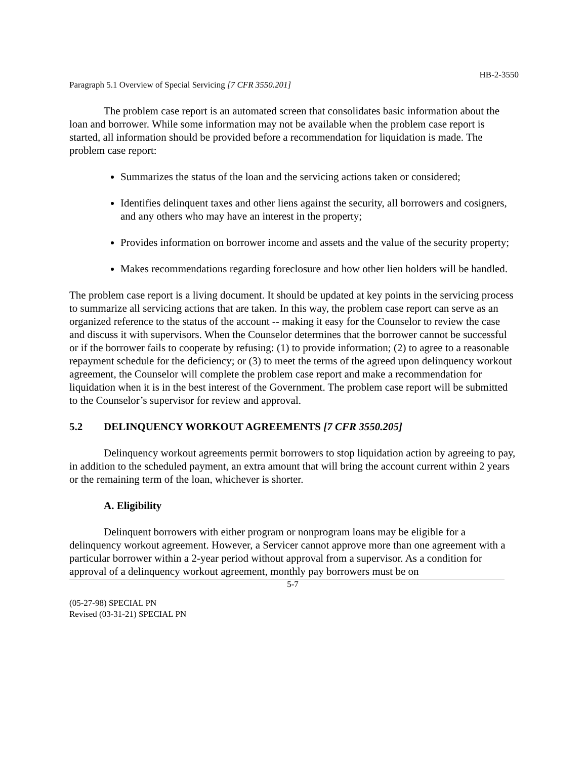HB-2-3550
Paragraph 5.1 Overview of Special Servicing [7 CFR 3550.201]
The problem case report is an automated screen that consolidates basic information about the loan and borrower. While some information may not be available when the problem case report is started, all information should be provided before a recommendation for liquidation is made. The problem case report:
Summarizes the status of the loan and the servicing actions taken or considered;
Identifies delinquent taxes and other liens against the security, all borrowers and cosigners, and any others who may have an interest in the property;
Provides information on borrower income and assets and the value of the security property;
Makes recommendations regarding foreclosure and how other lien holders will be handled.
The problem case report is a living document. It should be updated at key points in the servicing process to summarize all servicing actions that are taken. In this way, the problem case report can serve as an organized reference to the status of the account -- making it easy for the Counselor to review the case and discuss it with supervisors. When the Counselor determines that the borrower cannot be successful or if the borrower fails to cooperate by refusing: (1) to provide information; (2) to agree to a reasonable repayment schedule for the deficiency; or (3) to meet the terms of the agreed upon delinquency workout agreement, the Counselor will complete the problem case report and make a recommendation for liquidation when it is in the best interest of the Government. The problem case report will be submitted to the Counselor’s supervisor for review and approval.
5.2 DELINQUENCY WORKOUT AGREEMENTS [7 CFR 3550.205]
Delinquency workout agreements permit borrowers to stop liquidation action by agreeing to pay, in addition to the scheduled payment, an extra amount that will bring the account current within 2 years or the remaining term of the loan, whichever is shorter.
A. Eligibility
Delinquent borrowers with either program or nonprogram loans may be eligible for a delinquency workout agreement. However, a Servicer cannot approve more than one agreement with a particular borrower within a 2-year period without approval from a supervisor. As a condition for approval of a delinquency workout agreement, monthly pay borrowers must be on
5-7
(05-27-98) SPECIAL PN
Revised (03-31-21) SPECIAL PN